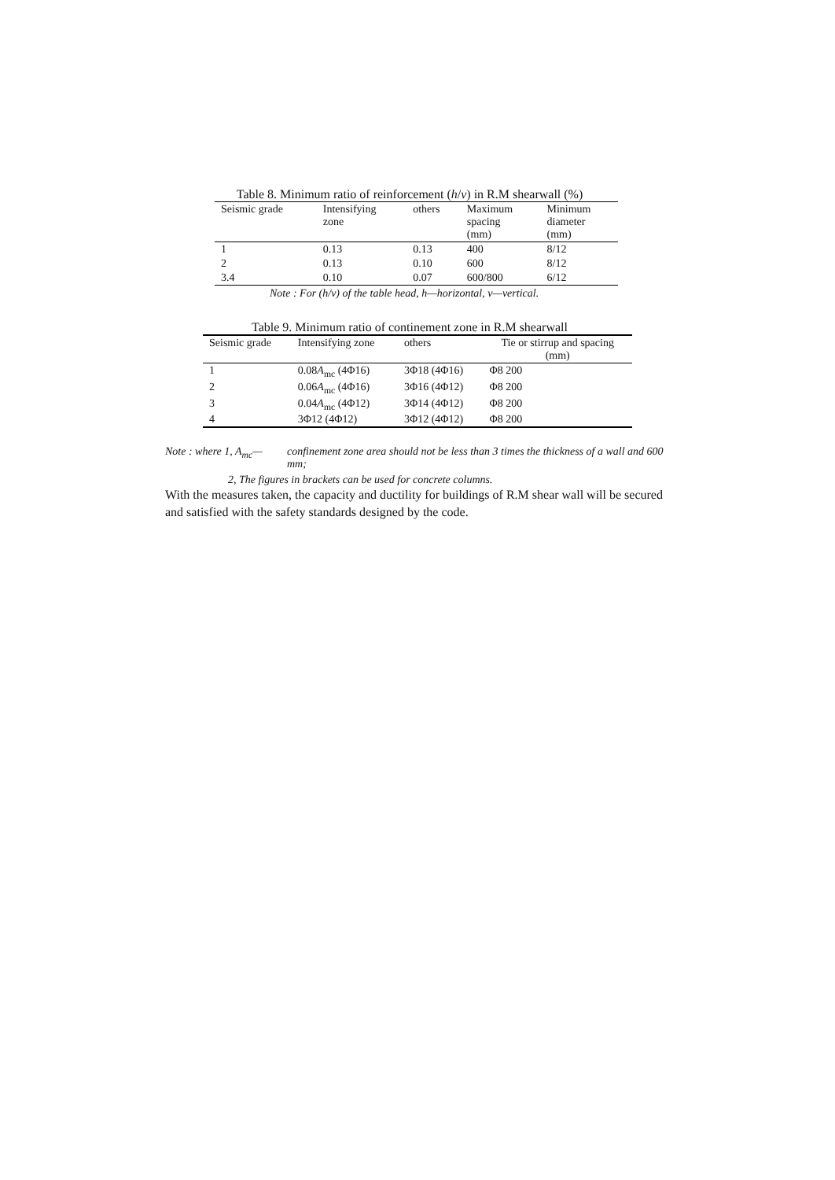Table 8. Minimum ratio of reinforcement (h/v) in R.M shearwall (%)
| Seismic grade | Intensifying zone | others | Maximum spacing (mm) | Minimum diameter (mm) |
| --- | --- | --- | --- | --- |
| 1 | 0.13 | 0.13 | 400 | 8/12 |
| 2 | 0.13 | 0.10 | 600 | 8/12 |
| 3.4 | 0.10 | 0.07 | 600/800 | 6/12 |
Note : For (h/v) of the table head, h—horizontal, v—vertical.
Table 9. Minimum ratio of continement zone in R.M shearwall
| Seismic grade | Intensifying zone | others | Tie or stirrup and spacing (mm) |
| --- | --- | --- | --- |
| 1 | 0.08 A<sub>mc</sub> (4Φ16) | 3Φ18 (4Φ16) | Φ8 200 |
| 2 | 0.06 A<sub>mc</sub> (4Φ16) | 3Φ16 (4Φ12) | Φ8 200 |
| 3 | 0.04 A<sub>mc</sub> (4Φ12) | 3Φ14 (4Φ12) | Φ8 200 |
| 4 | 3Φ12 (4Φ12) | 3Φ12 (4Φ12) | Φ8 200 |
Note : where 1, A<sub>mc</sub>— confinement zone area should not be less than 3 times the thickness of a wall and 600 mm;
2, The figures in brackets can be used for concrete columns.
With the measures taken, the capacity and ductility for buildings of R.M shear wall will be secured and satisfied with the safety standards designed by the code.